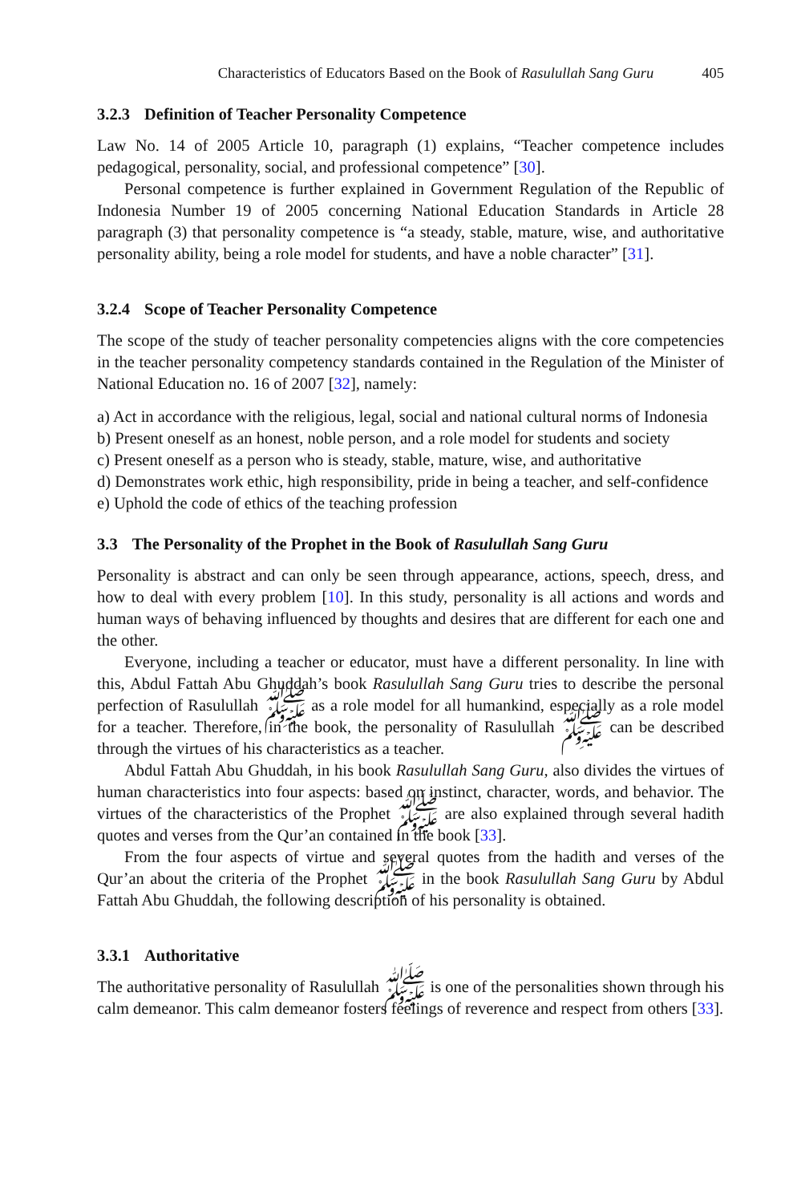Characteristics of Educators Based on the Book of Rasulullah Sang Guru 405
3.2.3 Definition of Teacher Personality Competence
Law No. 14 of 2005 Article 10, paragraph (1) explains, “Teacher competence includes pedagogical, personality, social, and professional competence” [30].
Personal competence is further explained in Government Regulation of the Republic of Indonesia Number 19 of 2005 concerning National Education Standards in Article 28 paragraph (3) that personality competence is “a steady, stable, mature, wise, and authoritative personality ability, being a role model for students, and have a noble character” [31].
3.2.4 Scope of Teacher Personality Competence
The scope of the study of teacher personality competencies aligns with the core competencies in the teacher personality competency standards contained in the Regulation of the Minister of National Education no. 16 of 2007 [32], namely:
a) Act in accordance with the religious, legal, social and national cultural norms of Indonesia
b) Present oneself as an honest, noble person, and a role model for students and society
c) Present oneself as a person who is steady, stable, mature, wise, and authoritative
d) Demonstrates work ethic, high responsibility, pride in being a teacher, and self-confidence
e) Uphold the code of ethics of the teaching profession
3.3 The Personality of the Prophet in the Book of Rasulullah Sang Guru
Personality is abstract and can only be seen through appearance, actions, speech, dress, and how to deal with every problem [10]. In this study, personality is all actions and words and human ways of behaving influenced by thoughts and desires that are different for each one and the other.
Everyone, including a teacher or educator, must have a different personality. In line with this, Abdul Fattah Abu Ghuddah’s book Rasulullah Sang Guru tries to describe the personal perfection of Rasulullah ﷺ as a role model for all humankind, especially as a role model for a teacher. Therefore, in the book, the personality of Rasulullah ﷺ can be described through the virtues of his characteristics as a teacher.
Abdul Fattah Abu Ghuddah, in his book Rasulullah Sang Guru, also divides the virtues of human characteristics into four aspects: based on instinct, character, words, and behavior. The virtues of the characteristics of the Prophet ﷺ are also explained through several hadith quotes and verses from the Qur’an contained in the book [33].
From the four aspects of virtue and several quotes from the hadith and verses of the Qur’an about the criteria of the Prophet ﷺ in the book Rasulullah Sang Guru by Abdul Fattah Abu Ghuddah, the following description of his personality is obtained.
3.3.1 Authoritative
The authoritative personality of Rasulullah ﷺ is one of the personalities shown through his calm demeanor. This calm demeanor fosters feelings of reverence and respect from others [33].